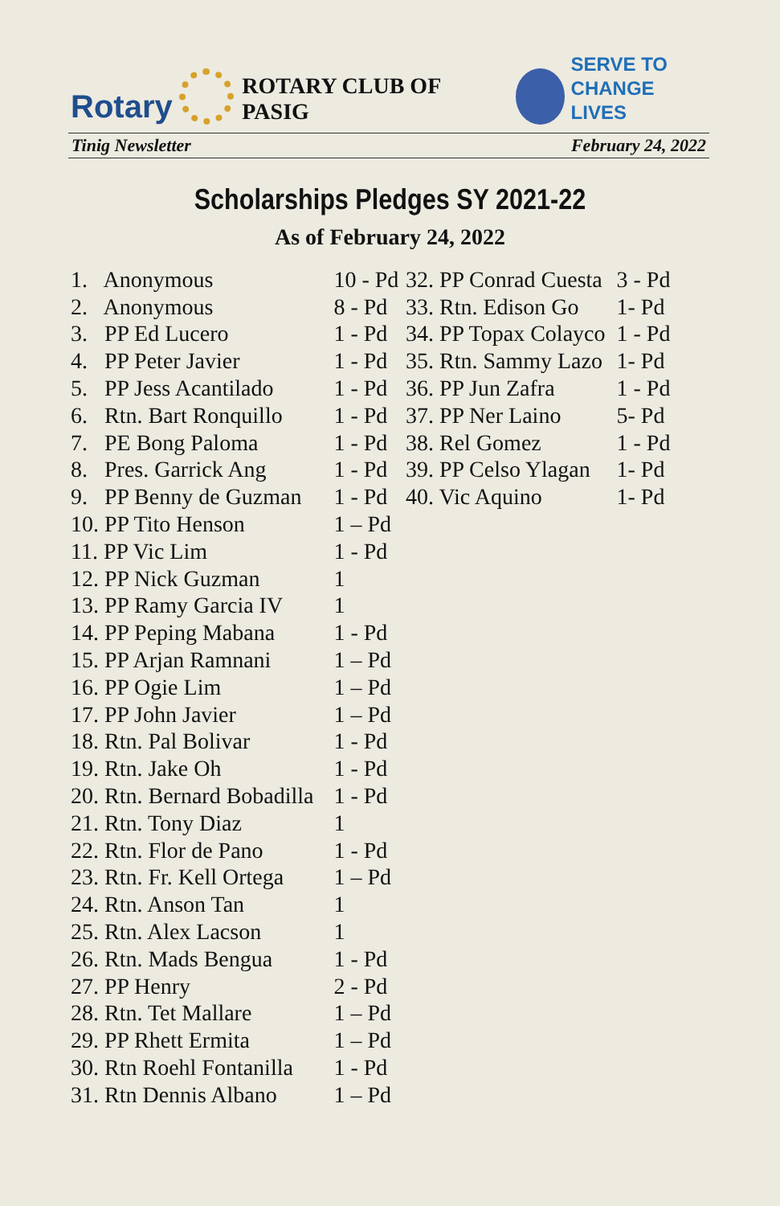Rotary
ROTARY CLUB OF PASIG
SERVE TO
CHANGE LIVES
Tinig Newsletter February 24, 2022
Scholarships Pledges SY 2021-22
As of February 24, 2022
| 1. Anonymous | 10 - Pd |
| 2. Anonymous | 8 - Pd |
| 3. PP Ed Lucero | 1 - Pd |
| 4. PP Peter Javier | 1 - Pd |
| 5. PP Jess Acantilado | 1 - Pd |
| 6. Rtn. Bart Ronquillo | 1 - Pd |
| 7. PE Bong Paloma | 1 - Pd |
| 8. Pres. Garrick Ang | 1 - Pd |
| 9. PP Benny de Guzman | 1 - Pd |
| 10. PP Tito Henson | 1 – Pd |
| 11. PP Vic Lim | 1 - Pd |
| 12. PP Nick Guzman | 1 |
| 13. PP Ramy Garcia IV | 1 |
| 14. PP Peping Mabana | 1 - Pd |
| 15. PP Arjan Ramnani | 1 – Pd |
| 16. PP Ogie Lim | 1 – Pd |
| 17. PP John Javier | 1 – Pd |
| 18. Rtn. Pal Bolivar | 1 - Pd |
| 19. Rtn. Jake Oh | 1 - Pd |
| 20. Rtn. Bernard Bobadilla | 1 - Pd |
| 21. Rtn. Tony Diaz | 1 |
| 22. Rtn. Flor de Pano | 1 - Pd |
| 23. Rtn. Fr. Kell Ortega | 1 – Pd |
| 24. Rtn. Anson Tan | 1 |
| 25. Rtn. Alex Lacson | 1 |
| 26. Rtn. Mads Bengua | 1 - Pd |
| 27. PP Henry | 2 - Pd |
| 28. Rtn. Tet Mallare | 1 – Pd |
| 29. PP Rhett Ermita | 1 – Pd |
| 30. Rtn Roehl Fontanilla | 1 - Pd |
| 31. Rtn Dennis Albano | 1 – Pd |
| 32. PP Conrad Cuesta | 3 - Pd |
| 33. Rtn. Edison Go | 1- Pd |
| 34. PP Topax Colayco | 1 - Pd |
| 35. Rtn. Sammy Lazo | 1- Pd |
| 36. PP Jun Zafra | 1 - Pd |
| 37. PP Ner Laino | 5- Pd |
| 38. Rel Gomez | 1 - Pd |
| 39. PP Celso Ylagan | 1- Pd |
| 40. Vic Aquino | 1- Pd |